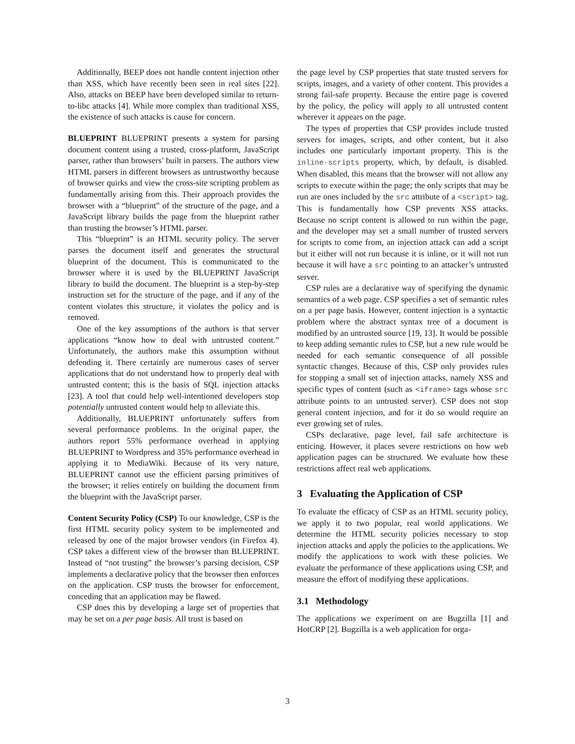Additionally, BEEP does not handle content injection other than XSS, which have recently been seen in real sites [22]. Also, attacks on BEEP have been developed similar to return-to-libc attacks [4]. While more complex than traditional XSS, the existence of such attacks is cause for concern.
BLUEPRINT BLUEPRINT presents a system for parsing document content using a trusted, cross-platform, JavaScript parser, rather than browsers’ built in parsers. The authors view HTML parsers in different browsers as untrustworthy because of browser quirks and view the cross-site scripting problem as fundamentally arising from this. Their approach provides the browser with a “blueprint” of the structure of the page, and a JavaScript library builds the page from the blueprint rather than trusting the browser’s HTML parser.
This “blueprint” is an HTML security policy. The server parses the document itself and generates the structural blueprint of the document. This is communicated to the browser where it is used by the BLUEPRINT JavaScript library to build the document. The blueprint is a step-by-step instruction set for the structure of the page, and if any of the content violates this structure, it violates the policy and is removed.
One of the key assumptions of the authors is that server applications “know how to deal with untrusted content.” Unfortunately, the authors make this assumption without defending it. There certainly are numerous cases of server applications that do not understand how to properly deal with untrusted content; this is the basis of SQL injection attacks [23]. A tool that could help well-intentioned developers stop potentially untrusted content would help to alleviate this.
Additionally, BLUEPRINT unfortunately suffers from several performance problems. In the original paper, the authors report 55% performance overhead in applying BLUEPRINT to Wordpress and 35% performance overhead in applying it to MediaWiki. Because of its very nature, BLUEPRINT cannot use the efficient parsing primitives of the browser; it relies entirely on building the document from the blueprint with the JavaScript parser.
Content Security Policy (CSP) To our knowledge, CSP is the first HTML security policy system to be implemented and released by one of the major browser vendors (in Firefox 4). CSP takes a different view of the browser than BLUEPRINT. Instead of “not trusting” the browser’s parsing decision, CSP implements a declarative policy that the browser then enforces on the application. CSP trusts the browser for enforcement, conceding that an application may be flawed.
CSP does this by developing a large set of properties that may be set on a per page basis. All trust is based on
the page level by CSP properties that state trusted servers for scripts, images, and a variety of other content. This provides a strong fail-safe property. Because the entire page is covered by the policy, the policy will apply to all untrusted content wherever it appears on the page.
The types of properties that CSP provides include trusted servers for images, scripts, and other content, but it also includes one particularly important property. This is the inline-scripts property, which, by default, is disabled. When disabled, this means that the browser will not allow any scripts to execute within the page; the only scripts that may be run are ones included by the src attribute of a <script> tag. This is fundamentally how CSP prevents XSS attacks. Because no script content is allowed to run within the page, and the developer may set a small number of trusted servers for scripts to come from, an injection attack can add a script but it either will not run because it is inline, or it will not run because it will have a src pointing to an attacker’s untrusted server.
CSP rules are a declarative way of specifying the dynamic semantics of a web page. CSP specifies a set of semantic rules on a per page basis. However, content injection is a syntactic problem where the abstract syntax tree of a document is modified by an untrusted source [19, 13]. It would be possible to keep adding semantic rules to CSP, but a new rule would be needed for each semantic consequence of all possible syntactic changes. Because of this, CSP only provides rules for stopping a small set of injection attacks, namely XSS and specific types of content (such as <iframe> tags whose src attribute points to an untrusted server). CSP does not stop general content injection, and for it do so would require an ever growing set of rules.
CSPs declarative, page level, fail safe architecture is enticing. However, it places severe restrictions on how web application pages can be structured. We evaluate how these restrictions affect real web applications.
3 Evaluating the Application of CSP
To evaluate the efficacy of CSP as an HTML security policy, we apply it to two popular, real world applications. We determine the HTML security policies necessary to stop injection attacks and apply the policies to the applications. We modify the applications to work with these policies. We evaluate the performance of these applications using CSP, and measure the effort of modifying these applications.
3.1 Methodology
The applications we experiment on are Bugzilla [1] and HotCRP [2]. Bugzilla is a web application for orga-
3